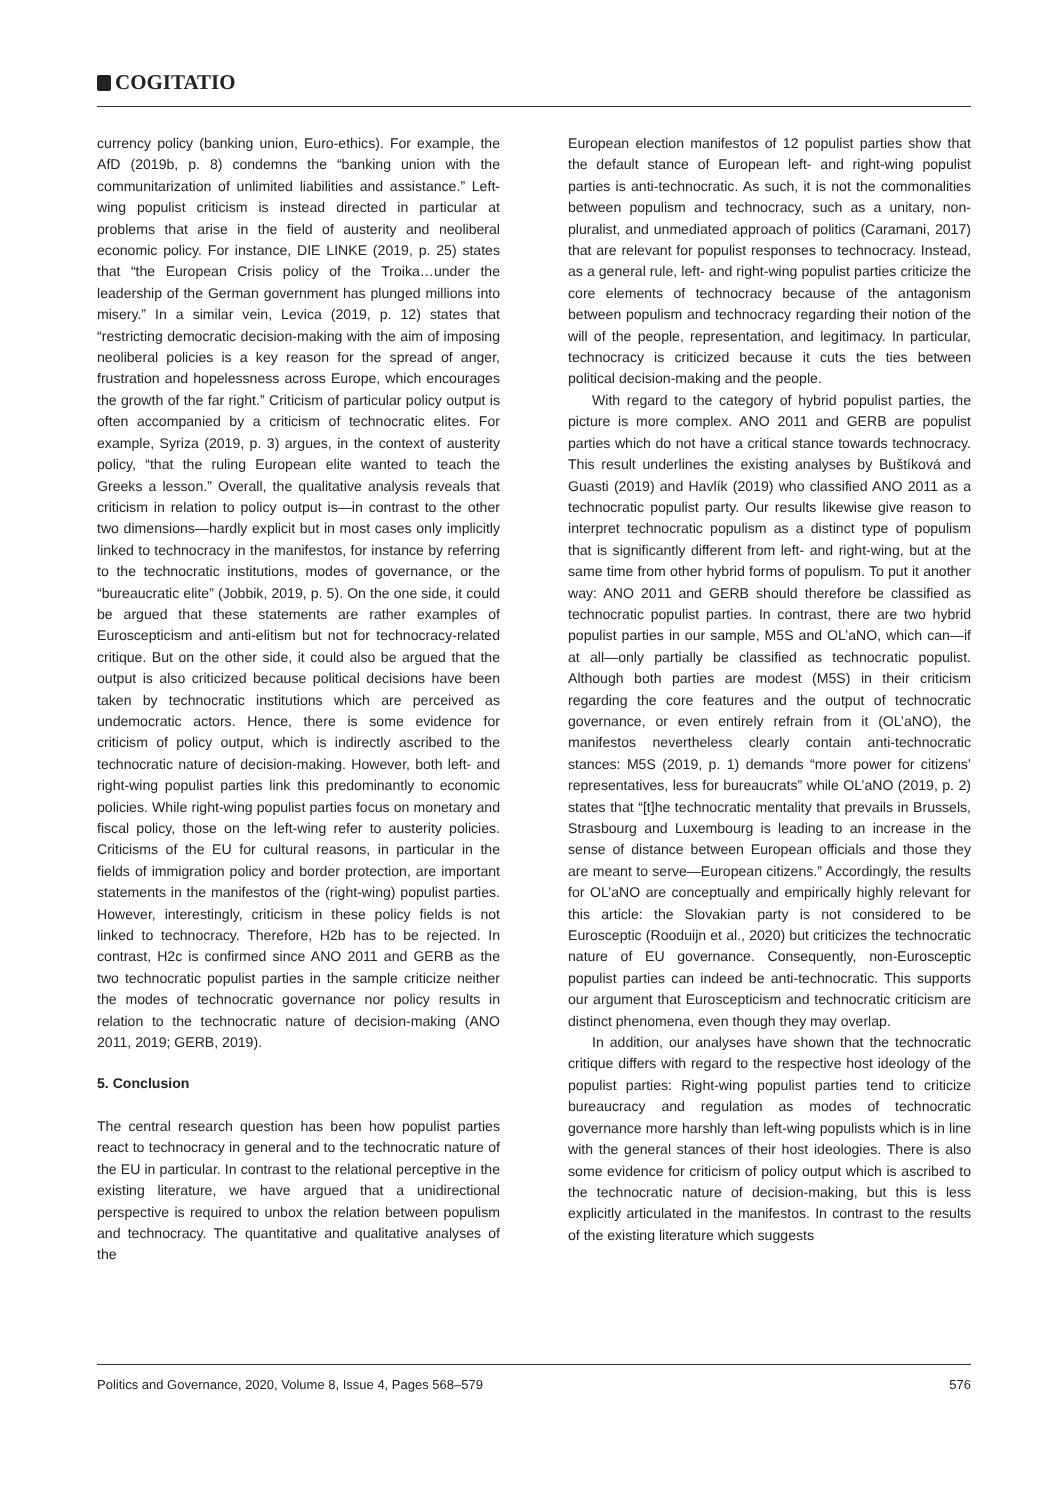COGITATIO
currency policy (banking union, Euro-ethics). For example, the AfD (2019b, p. 8) condemns the “banking union with the communitarization of unlimited liabilities and assistance.” Left-wing populist criticism is instead directed in particular at problems that arise in the field of austerity and neoliberal economic policy. For instance, DIE LINKE (2019, p. 25) states that “the European Crisis policy of the Troika…under the leadership of the German government has plunged millions into misery.” In a similar vein, Levica (2019, p. 12) states that “restricting democratic decision-making with the aim of imposing neoliberal policies is a key reason for the spread of anger, frustration and hopelessness across Europe, which encourages the growth of the far right.” Criticism of particular policy output is often accompanied by a criticism of technocratic elites. For example, Syriza (2019, p. 3) argues, in the context of austerity policy, “that the ruling European elite wanted to teach the Greeks a lesson.” Overall, the qualitative analysis reveals that criticism in relation to policy output is—in contrast to the other two dimensions—hardly explicit but in most cases only implicitly linked to technocracy in the manifestos, for instance by referring to the technocratic institutions, modes of governance, or the “bureaucratic elite” (Jobbik, 2019, p. 5). On the one side, it could be argued that these statements are rather examples of Euroscepticism and anti-elitism but not for technocracy-related critique. But on the other side, it could also be argued that the output is also criticized because political decisions have been taken by technocratic institutions which are perceived as undemocratic actors. Hence, there is some evidence for criticism of policy output, which is indirectly ascribed to the technocratic nature of decision-making. However, both left- and right-wing populist parties link this predominantly to economic policies. While right-wing populist parties focus on monetary and fiscal policy, those on the left-wing refer to austerity policies. Criticisms of the EU for cultural reasons, in particular in the fields of immigration policy and border protection, are important statements in the manifestos of the (right-wing) populist parties. However, interestingly, criticism in these policy fields is not linked to technocracy. Therefore, H2b has to be rejected. In contrast, H2c is confirmed since ANO 2011 and GERB as the two technocratic populist parties in the sample criticize neither the modes of technocratic governance nor policy results in relation to the technocratic nature of decision-making (ANO 2011, 2019; GERB, 2019).
5. Conclusion
The central research question has been how populist parties react to technocracy in general and to the technocratic nature of the EU in particular. In contrast to the relational perceptive in the existing literature, we have argued that a unidirectional perspective is required to unbox the relation between populism and technocracy. The quantitative and qualitative analyses of the
European election manifestos of 12 populist parties show that the default stance of European left- and right-wing populist parties is anti-technocratic. As such, it is not the commonalities between populism and technocracy, such as a unitary, non-pluralist, and unmediated approach of politics (Caramani, 2017) that are relevant for populist responses to technocracy. Instead, as a general rule, left- and right-wing populist parties criticize the core elements of technocracy because of the antagonism between populism and technocracy regarding their notion of the will of the people, representation, and legitimacy. In particular, technocracy is criticized because it cuts the ties between political decision-making and the people.
With regard to the category of hybrid populist parties, the picture is more complex. ANO 2011 and GERB are populist parties which do not have a critical stance towards technocracy. This result underlines the existing analyses by Buštíková and Guasti (2019) and Havlík (2019) who classified ANO 2011 as a technocratic populist party. Our results likewise give reason to interpret technocratic populism as a distinct type of populism that is significantly different from left- and right-wing, but at the same time from other hybrid forms of populism. To put it another way: ANO 2011 and GERB should therefore be classified as technocratic populist parties. In contrast, there are two hybrid populist parties in our sample, M5S and OL’aNO, which can—if at all—only partially be classified as technocratic populist. Although both parties are modest (M5S) in their criticism regarding the core features and the output of technocratic governance, or even entirely refrain from it (OL’aNO), the manifestos nevertheless clearly contain anti-technocratic stances: M5S (2019, p. 1) demands “more power for citizens’ representatives, less for bureaucrats” while OL’aNO (2019, p. 2) states that “[t]he technocratic mentality that prevails in Brussels, Strasbourg and Luxembourg is leading to an increase in the sense of distance between European officials and those they are meant to serve—European citizens.” Accordingly, the results for OL’aNO are conceptually and empirically highly relevant for this article: the Slovakian party is not considered to be Eurosceptic (Rooduijn et al., 2020) but criticizes the technocratic nature of EU governance. Consequently, non-Eurosceptic populist parties can indeed be anti-technocratic. This supports our argument that Euroscepticism and technocratic criticism are distinct phenomena, even though they may overlap.
In addition, our analyses have shown that the technocratic critique differs with regard to the respective host ideology of the populist parties: Right-wing populist parties tend to criticize bureaucracy and regulation as modes of technocratic governance more harshly than left-wing populists which is in line with the general stances of their host ideologies. There is also some evidence for criticism of policy output which is ascribed to the technocratic nature of decision-making, but this is less explicitly articulated in the manifestos. In contrast to the results of the existing literature which suggests
Politics and Governance, 2020, Volume 8, Issue 4, Pages 568–579 576